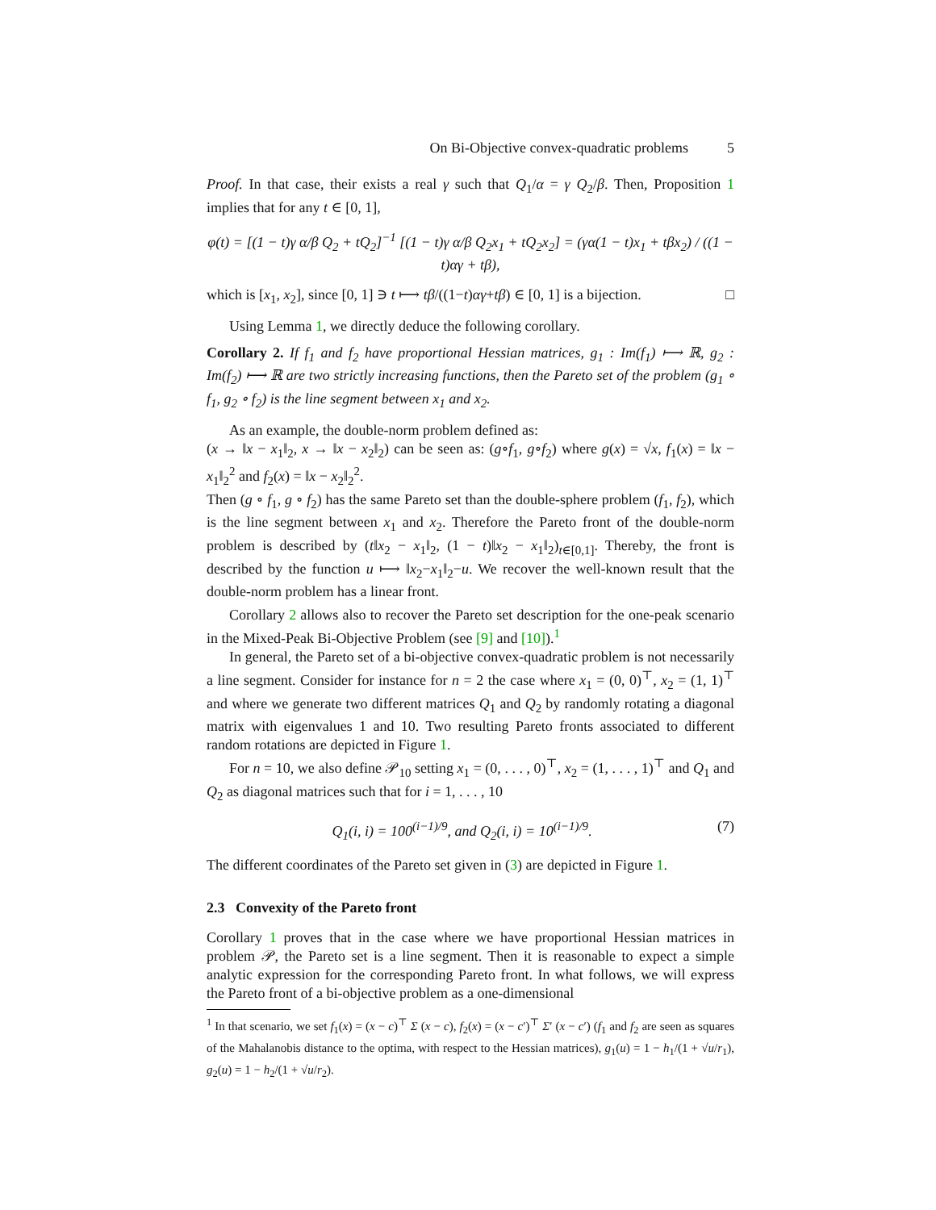On Bi-Objective convex-quadratic problems 5
Proof. In that case, their exists a real γ such that Q<sub>1</sub>/α = γ Q<sub>2</sub>/β. Then, Proposition 1 implies that for any t ∈ [0, 1],
φ(t) = [(1 − t)γ α/β Q<sub>2</sub> + tQ<sub>2</sub>]<sup>−1</sup> [(1 − t)γ α/β Q<sub>2</sub>x<sub>1</sub> + tQ<sub>2</sub>x<sub>2</sub>] = (γα(1 − t)x<sub>1</sub> + tβx<sub>2</sub>) / ((1 − t)αγ + tβ),
which is [x<sub>1</sub>, x<sub>2</sub>], since [0, 1] ∋ t ⟼ tβ/((1−t)αγ+tβ) ∈ [0, 1] is a bijection. □
Using Lemma 1, we directly deduce the following corollary.
Corollary 2. If f<sub>1</sub> and f<sub>2</sub> have proportional Hessian matrices, g<sub>1</sub> : Im(f<sub>1</sub>) ⟼ ℝ, g<sub>2</sub> : Im(f<sub>2</sub>) ⟼ ℝ are two strictly increasing functions, then the Pareto set of the problem (g<sub>1</sub> ∘ f<sub>1</sub>, g<sub>2</sub> ∘ f<sub>2</sub>) is the line segment between x<sub>1</sub> and x<sub>2</sub>.
As an example, the double-norm problem defined as:
(x → ‖x − x<sub>1</sub>‖<sub>2</sub>, x → ‖x − x<sub>2</sub>‖<sub>2</sub>) can be seen as: (g∘f<sub>1</sub>, g∘f<sub>2</sub>) where g(x) = √x, f<sub>1</sub>(x) = ‖x − x<sub>1</sub>‖<sub>2</sub><sup>2</sup> and f<sub>2</sub>(x) = ‖x − x<sub>2</sub>‖<sub>2</sub><sup>2</sup>.
Then (g ∘ f<sub>1</sub>, g ∘ f<sub>2</sub>) has the same Pareto set than the double-sphere problem (f<sub>1</sub>, f<sub>2</sub>), which is the line segment between x<sub>1</sub> and x<sub>2</sub>. Therefore the Pareto front of the double-norm problem is described by (t‖x<sub>2</sub> − x<sub>1</sub>‖<sub>2</sub>, (1 − t)‖x<sub>2</sub> − x<sub>1</sub>‖<sub>2</sub>)<sub>t∈[0,1]</sub>. Thereby, the front is described by the function u ⟼ ‖x<sub>2</sub>−x<sub>1</sub>‖<sub>2</sub>−u. We recover the well-known result that the double-norm problem has a linear front.
Corollary 2 allows also to recover the Pareto set description for the one-peak scenario in the Mixed-Peak Bi-Objective Problem (see [9] and [10]).<sup>1</sup>
In general, the Pareto set of a bi-objective convex-quadratic problem is not necessarily a line segment. Consider for instance for n = 2 the case where x<sub>1</sub> = (0, 0)<sup>⊤</sup>, x<sub>2</sub> = (1, 1)<sup>⊤</sup> and where we generate two different matrices Q<sub>1</sub> and Q<sub>2</sub> by randomly rotating a diagonal matrix with eigenvalues 1 and 10. Two resulting Pareto fronts associated to different random rotations are depicted in Figure 1.
For n = 10, we also define 𝒫<sub>10</sub> setting x<sub>1</sub> = (0, . . . , 0)<sup>⊤</sup>, x<sub>2</sub> = (1, . . . , 1)<sup>⊤</sup> and Q<sub>1</sub> and Q<sub>2</sub> as diagonal matrices such that for i = 1, . . . , 10
Q<sub>1</sub>(i, i) = 100<sup>(i−1)/9</sup>, and Q<sub>2</sub>(i, i) = 10<sup>(i−1)/9</sup>. (7)
The different coordinates of the Pareto set given in (3) are depicted in Figure 1.
2.3 Convexity of the Pareto front
Corollary 1 proves that in the case where we have proportional Hessian matrices in problem 𝒫, the Pareto set is a line segment. Then it is reasonable to expect a simple analytic expression for the corresponding Pareto front. In what follows, we will express the Pareto front of a bi-objective problem as a one-dimensional
<sup>1</sup> In that scenario, we set f<sub>1</sub>(x) = (x − c)<sup>⊤</sup> Σ (x − c), f<sub>2</sub>(x) = (x − c′)<sup>⊤</sup> Σ′ (x − c′) (f<sub>1</sub> and f<sub>2</sub> are seen as squares of the Mahalanobis distance to the optima, with respect to the Hessian matrices), g<sub>1</sub>(u) = 1 − h<sub>1</sub>/(1 + √u/r<sub>1</sub>), g<sub>2</sub>(u) = 1 − h<sub>2</sub>/(1 + √u/r<sub>2</sub>).